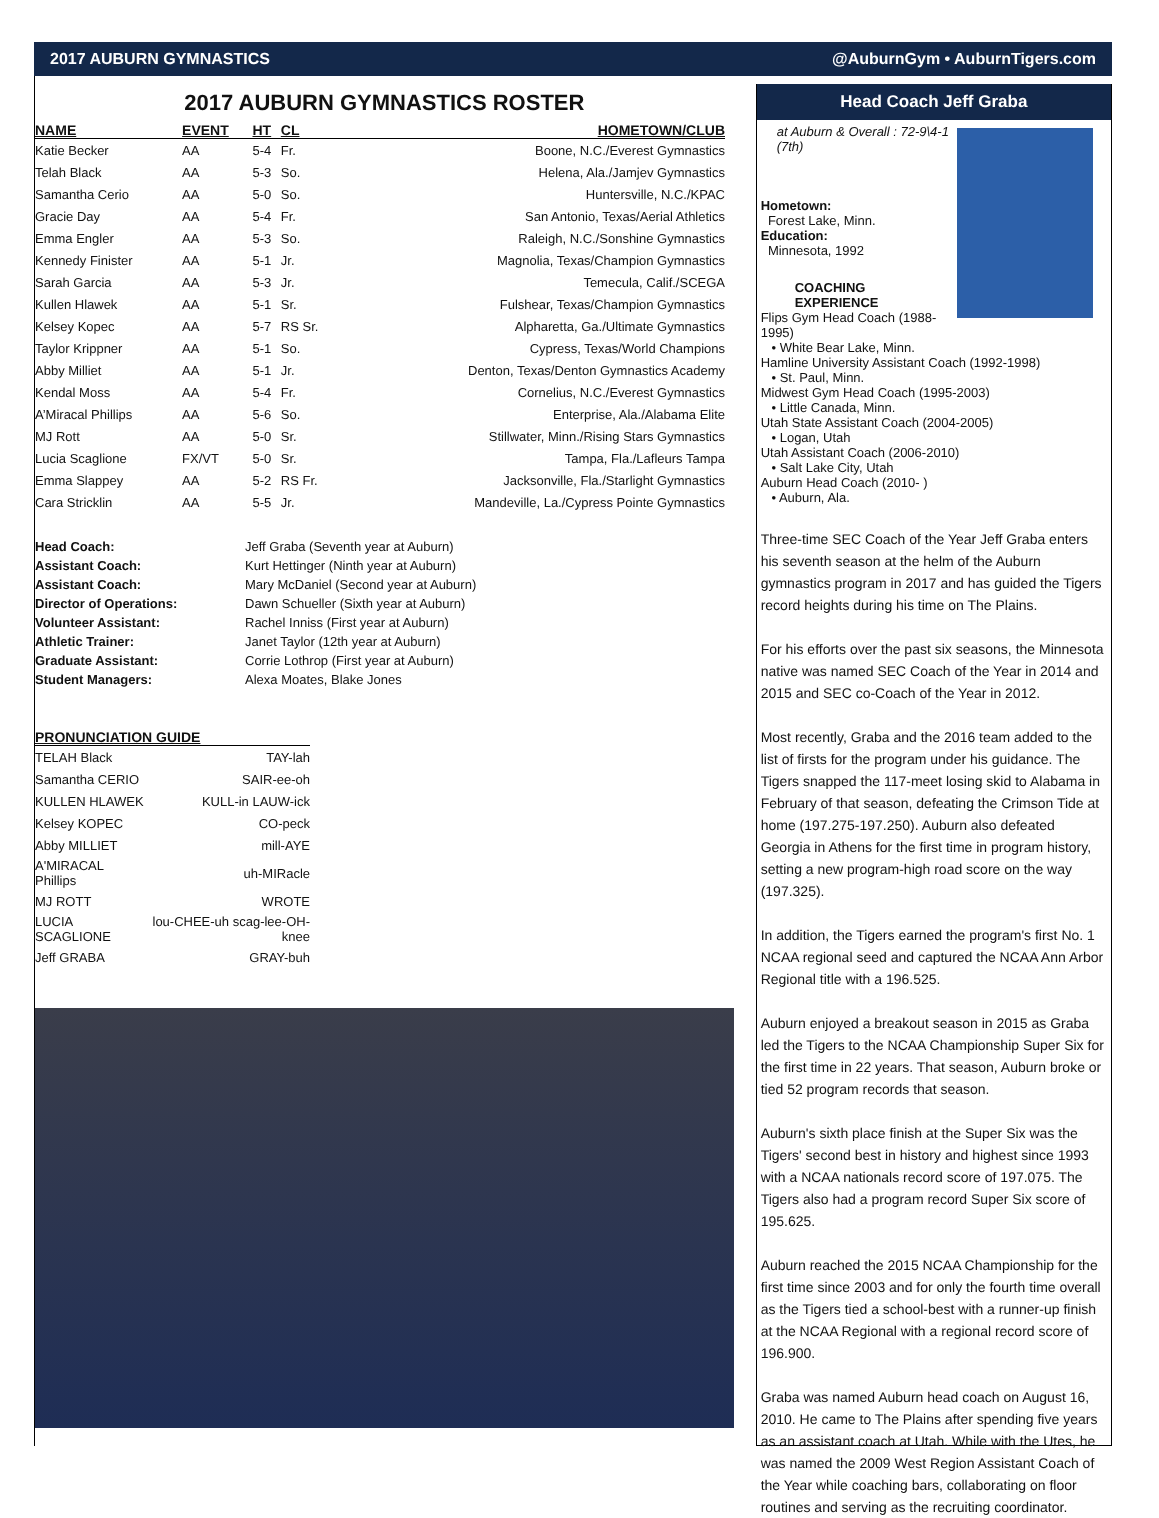2017 AUBURN GYMNASTICS @AuburnGym • AuburnTigers.com
2017 AUBURN GYMNASTICS ROSTER
| NAME | EVENT | HT | CL | HOMETOWN/CLUB |
| --- | --- | --- | --- | --- |
| Katie Becker | AA | 5-4 | Fr. | Boone, N.C./Everest Gymnastics |
| Telah Black | AA | 5-3 | So. | Helena, Ala./Jamjev Gymnastics |
| Samantha Cerio | AA | 5-0 | So. | Huntersville, N.C./KPAC |
| Gracie Day | AA | 5-4 | Fr. | San Antonio, Texas/Aerial Athletics |
| Emma Engler | AA | 5-3 | So. | Raleigh, N.C./Sonshine Gymnastics |
| Kennedy Finister | AA | 5-1 | Jr. | Magnolia, Texas/Champion Gymnastics |
| Sarah Garcia | AA | 5-3 | Jr. | Temecula, Calif./SCEGA |
| Kullen Hlawek | AA | 5-1 | Sr. | Fulshear, Texas/Champion Gymnastics |
| Kelsey Kopec | AA | 5-7 | RS Sr. | Alpharetta, Ga./Ultimate Gymnastics |
| Taylor Krippner | AA | 5-1 | So. | Cypress, Texas/World Champions |
| Abby Milliet | AA | 5-1 | Jr. | Denton, Texas/Denton Gymnastics Academy |
| Kendal Moss | AA | 5-4 | Fr. | Cornelius, N.C./Everest Gymnastics |
| A’Miracal Phillips | AA | 5-6 | So. | Enterprise, Ala./Alabama Elite |
| MJ Rott | AA | 5-0 | Sr. | Stillwater, Minn./Rising Stars Gymnastics |
| Lucia Scaglione | FX/VT | 5-0 | Sr. | Tampa, Fla./Lafleurs Tampa |
| Emma Slappey | AA | 5-2 | RS Fr. | Jacksonville, Fla./Starlight Gymnastics |
| Cara Stricklin | AA | 5-5 | Jr. | Mandeville, La./Cypress Pointe Gymnastics |
| Head Coach: | Jeff Graba (Seventh year at Auburn) |
| Assistant Coach: | Kurt Hettinger (Ninth year at Auburn) |
| Assistant Coach: | Mary McDaniel (Second year at Auburn) |
| Director of Operations: | Dawn Schueller (Sixth year at Auburn) |
| Volunteer Assistant: | Rachel Inniss (First year at Auburn) |
| Athletic Trainer: | Janet Taylor (12th year at Auburn) |
| Graduate Assistant: | Corrie Lothrop (First year at Auburn) |
| Student Managers: | Alexa Moates, Blake Jones |
| PRONUNCIATION GUIDE | |
| --- | --- |
| TELAH Black | TAY-lah |
| Samantha CERIO | SAIR-ee-oh |
| KULLEN HLAWEK | KULL-in LAUW-ick |
| Kelsey KOPEC | CO-peck |
| Abby MILLIET | mill-AYE |
| A'MIRACAL Phillips | uh-MIRacle |
| MJ ROTT | WROTE |
| LUCIA SCAGLIONE | lou-CHEE-uh scag-lee-OH-knee |
| Jeff GRABA | GRAY-buh |
Head Coach Jeff Graba
at Auburn & Overall : 72-9\4-1 (7th)
Hometown:
Forest Lake, Minn.
Education:
Minnesota, 1992
COACHING EXPERIENCE
Flips Gym Head Coach (1988-1995)
• White Bear Lake, Minn.
Hamline University Assistant Coach (1992-1998)
• St. Paul, Minn.
Midwest Gym Head Coach (1995-2003)
• Little Canada, Minn.
Utah State Assistant Coach (2004-2005)
• Logan, Utah
Utah Assistant Coach (2006-2010)
• Salt Lake City, Utah
Auburn Head Coach (2010- )
• Auburn, Ala.
Three-time SEC Coach of the Year Jeff Graba enters his seventh season at the helm of the Auburn gymnastics program in 2017 and has guided the Tigers record heights during his time on The Plains.
For his efforts over the past six seasons, the Minnesota native was named SEC Coach of the Year in 2014 and 2015 and SEC co-Coach of the Year in 2012.
Most recently, Graba and the 2016 team added to the list of firsts for the program under his guidance. The Tigers snapped the 117-meet losing skid to Alabama in February of that season, defeating the Crimson Tide at home (197.275-197.250). Auburn also defeated Georgia in Athens for the first time in program history, setting a new program-high road score on the way (197.325).
In addition, the Tigers earned the program's first No. 1 NCAA regional seed and captured the NCAA Ann Arbor Regional title with a 196.525.
Auburn enjoyed a breakout season in 2015 as Graba led the Tigers to the NCAA Championship Super Six for the first time in 22 years. That season, Auburn broke or tied 52 program records that season.
Auburn's sixth place finish at the Super Six was the Tigers' second best in history and highest since 1993 with a NCAA nationals record score of 197.075. The Tigers also had a program record Super Six score of 195.625.
Auburn reached the 2015 NCAA Championship for the first time since 2003 and for only the fourth time overall as the Tigers tied a school-best with a runner-up finish at the NCAA Regional with a regional record score of 196.900.
Graba was named Auburn head coach on August 16, 2010. He came to The Plains after spending five years as an assistant coach at Utah. While with the Utes, he was named the 2009 West Region Assistant Coach of the Year while coaching bars, collaborating on floor routines and serving as the recruiting coordinator.